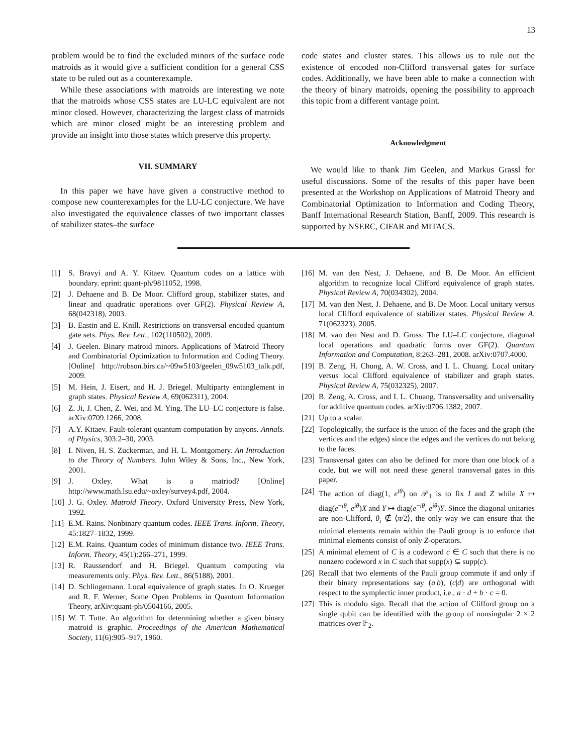13
problem would be to find the excluded minors of the surface code matroids as it would give a sufficient condition for a general CSS state to be ruled out as a counterexample.
While these associations with matroids are interesting we note that the matroids whose CSS states are LU-LC equivalent are not minor closed. However, characterizing the largest class of matroids which are minor closed might be an interesting problem and provide an insight into those states which preserve this property.
VII. SUMMARY
In this paper we have have given a constructive method to compose new counterexamples for the LU-LC conjecture. We have also investigated the equivalence classes of two important classes of stabilizer states–the surface
code states and cluster states. This allows us to rule out the existence of encoded non-Clifford transversal gates for surface codes. Additionally, we have been able to make a connection with the theory of binary matroids, opening the possibility to approach this topic from a different vantage point.
Acknowledgment
We would like to thank Jim Geelen, and Markus Grassl for useful discussions. Some of the results of this paper have been presented at the Workshop on Applications of Matroid Theory and Combinatorial Optimization to Information and Coding Theory, Banff International Research Station, Banff, 2009. This research is supported by NSERC, CIFAR and MITACS.
[1] S. Bravyi and A. Y. Kitaev. Quantum codes on a lattice with boundary. eprint: quant-ph/9811052, 1998.
[2] J. Dehaene and B. De Moor. Clifford group, stabilizer states, and linear and quadratic operations over GF(2). Physical Review A, 68(042318), 2003.
[3] B. Eastin and E. Knill. Restrictions on transversal encoded quantum gate sets. Phys. Rev. Lett., 102(110502), 2009.
[4] J. Geelen. Binary matroid minors. Applications of Matroid Theory and Combinatorial Optimization to Information and Coding Theory. [Online] http://robson.birs.ca/~09w5103/geelen_09w5103_talk.pdf, 2009.
[5] M. Hein, J. Eisert, and H. J. Briegel. Multiparty entanglement in graph states. Physical Review A, 69(062311), 2004.
[6] Z. Ji, J. Chen, Z. Wei, and M. Ying. The LU–LC conjecture is false. arXiv:0709.1266, 2008.
[7] A.Y. Kitaev. Fault-tolerant quantum computation by anyons. Annals. of Physics, 303:2–30, 2003.
[8] I. Niven, H. S. Zuckerman, and H. L. Montgomery. An Introduction to the Theory of Numbers. John Wiley & Sons, Inc., New York, 2001.
[9] J. Oxley. What is a matriod? [Online] http://www.math.lsu.edu/~oxley/survey4.pdf, 2004.
[10] J. G. Oxley. Matroid Theory. Oxford University Press, New York, 1992.
[11] E.M. Rains. Nonbinary quantum codes. IEEE Trans. Inform. Theory, 45:1827–1832, 1999.
[12] E.M. Rains. Quantum codes of minimum distance two. IEEE Trans. Inform. Theory, 45(1):266–271, 1999.
[13] R. Raussendorf and H. Briegel. Quantum computing via measurements only. Phys. Rev. Lett., 86(5188), 2001.
[14] D. Schlingemann. Local equivalence of graph states. In O. Krueger and R. F. Werner, Some Open Problems in Quantum Information Theory, arXiv:quant-ph/0504166, 2005.
[15] W. T. Tutte. An algorithm for determining whether a given binary matroid is graphic. Proceedings of the American Mathematical Society, 11(6):905–917, 1960.
[16] M. van den Nest, J. Dehaene, and B. De Moor. An efficient algorithm to recognize local Clifford equivalence of graph states. Physical Review A, 70(034302), 2004.
[17] M. van den Nest, J. Dehaene, and B. De Moor. Local unitary versus local Clifford equivalence of stabilizer states. Physical Review A, 71(062323), 2005.
[18] M. van den Nest and D. Gross. The LU–LC conjecture, diagonal local operations and quadratic forms over GF(2). Quantum Information and Computation, 8:263–281, 2008. arXiv:0707.4000.
[19] B. Zeng, H. Chung, A. W. Cross, and I. L. Chuang. Local unitary versus local Clifford equivalence of stabilizer and graph states. Physical Review A, 75(032325), 2007.
[20] B. Zeng, A. Cross, and I. L. Chuang. Transversality and universality for additive quantum codes. arXiv:0706.1382, 2007.
[21] Up to a scalar.
[22] Topologically, the surface is the union of the faces and the graph (the vertices and the edges) since the edges and the vertices do not belong to the faces.
[23] Transversal gates can also be defined for more than one block of a code, but we will not need these general transversal gates in this paper.
[24] The action of diag(1, e<sup>iθ</sup>) on 𝒫<sub>1</sub> is to fix I and Z while X ↦ diag(e<sup>−iθ</sup>, e<sup>iθ</sup>)X and Y ↦ diag(e<sup>−iθ</sup>, e<sup>iθ</sup>)Y. Since the diagonal unitaries are non-Clifford, θ<sub>i</sub> ∉ ⟨π/2⟩, the only way we can ensure that the minimal elements remain within the Pauli group is to enforce that minimal elements consist of only Z-operators.
[25] A minimal element of C is a codeword c ∈ C such that there is no nonzero codeword x in C such that supp(x) ⊊ supp(c).
[26] Recall that two elements of the Pauli group commute if and only if their binary representations say (a|b), (c|d) are orthogonal with respect to the symplectic inner product, i.e., a · d + b · c = 0.
[27] This is modulo sign. Recall that the action of Clifford group on a single qubit can be identified with the group of nonsingular 2 × 2 matrices over 𝔽<sub>2</sub>.